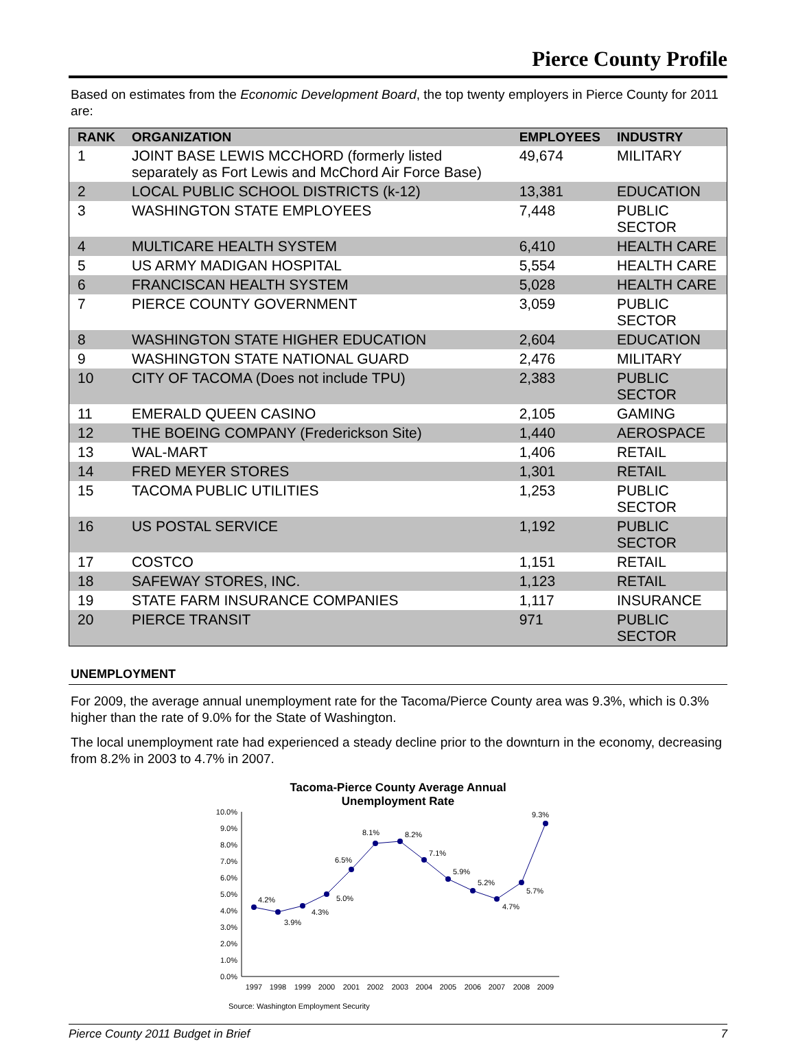Pierce County Profile
Based on estimates from the Economic Development Board, the top twenty employers in Pierce County for 2011 are:
| RANK | ORGANIZATION | EMPLOYEES | INDUSTRY |
| --- | --- | --- | --- |
| 1 | JOINT BASE LEWIS MCCHORD (formerly listed separately as Fort Lewis and McChord Air Force Base) | 49,674 | MILITARY |
| 2 | LOCAL PUBLIC SCHOOL DISTRICTS (k-12) | 13,381 | EDUCATION |
| 3 | WASHINGTON STATE EMPLOYEES | 7,448 | PUBLIC SECTOR |
| 4 | MULTICARE HEALTH SYSTEM | 6,410 | HEALTH CARE |
| 5 | US ARMY MADIGAN HOSPITAL | 5,554 | HEALTH CARE |
| 6 | FRANCISCAN HEALTH SYSTEM | 5,028 | HEALTH CARE |
| 7 | PIERCE COUNTY GOVERNMENT | 3,059 | PUBLIC SECTOR |
| 8 | WASHINGTON STATE HIGHER EDUCATION | 2,604 | EDUCATION |
| 9 | WASHINGTON STATE NATIONAL GUARD | 2,476 | MILITARY |
| 10 | CITY OF TACOMA (Does not include TPU) | 2,383 | PUBLIC SECTOR |
| 11 | EMERALD QUEEN CASINO | 2,105 | GAMING |
| 12 | THE BOEING COMPANY (Frederickson Site) | 1,440 | AEROSPACE |
| 13 | WAL-MART | 1,406 | RETAIL |
| 14 | FRED MEYER STORES | 1,301 | RETAIL |
| 15 | TACOMA PUBLIC UTILITIES | 1,253 | PUBLIC SECTOR |
| 16 | US POSTAL SERVICE | 1,192 | PUBLIC SECTOR |
| 17 | COSTCO | 1,151 | RETAIL |
| 18 | SAFEWAY STORES, INC. | 1,123 | RETAIL |
| 19 | STATE FARM INSURANCE COMPANIES | 1,117 | INSURANCE |
| 20 | PIERCE TRANSIT | 971 | PUBLIC SECTOR |
UNEMPLOYMENT
For 2009, the average annual unemployment rate for the Tacoma/Pierce County area was 9.3%, which is 0.3% higher than the rate of 9.0% for the State of Washington.
The local unemployment rate had experienced a steady decline prior to the downturn in the economy, decreasing from 8.2% in 2003 to 4.7% in 2007.
Tacoma-Pierce County Average Annual
Unemployment Rate
0.0%
1.0%
2.0%
3.0%
4.0%
5.0%
6.0%
7.0%
8.0%
9.0%
10.0%
1997
1998
1999
2000
2001
2002
2003
2004
2005
2006
2007
2008
2009
4.2%
3.9%
4.3%
5.0%
6.5%
8.1%
8.2%
7.1%
5.9%
5.2%
4.7%
5.7%
9.3%
Source: Washington Employment Security
Pierce County 2011 Budget in Brief 7